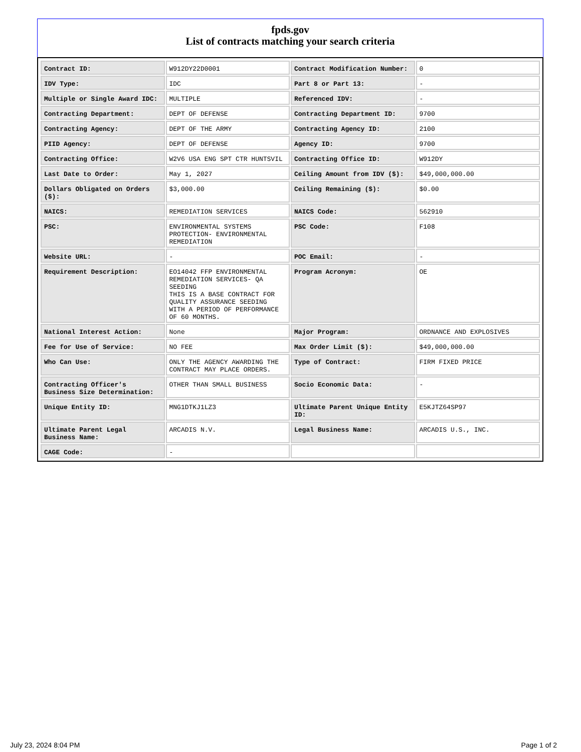fpds.gov
List of contracts matching your search criteria
| Contract ID: | W912DY22D0001 | Contract Modification Number: | 0 |
| IDV Type: | IDC | Part 8 or Part 13: | - |
| Multiple or Single Award IDC: | MULTIPLE | Referenced IDV: | - |
| Contracting Department: | DEPT OF DEFENSE | Contracting Department ID: | 9700 |
| Contracting Agency: | DEPT OF THE ARMY | Contracting Agency ID: | 2100 |
| PIID Agency: | DEPT OF DEFENSE | Agency ID: | 9700 |
| Contracting Office: | W2V6 USA ENG SPT CTR HUNTSVIL | Contracting Office ID: | W912DY |
| Last Date to Order: | May 1, 2027 | Ceiling Amount from IDV ($): | $49,000,000.00 |
| Dollars Obligated on Orders ($): | $3,000.00 | Ceiling Remaining ($): | $0.00 |
| NAICS: | REMEDIATION SERVICES | NAICS Code: | 562910 |
| PSC: | ENVIRONMENTAL SYSTEMS PROTECTION- ENVIRONMENTAL REMEDIATION | PSC Code: | F108 |
| Website URL: | - | POC Email: | - |
| Requirement Description: | EO14042 FFP ENVIRONMENTAL REMEDIATION SERVICES- QA SEEDING THIS IS A BASE CONTRACT FOR QUALITY ASSURANCE SEEDING WITH A PERIOD OF PERFORMANCE OF 60 MONTHS. | Program Acronym: | OE |
| National Interest Action: | None | Major Program: | ORDNANCE AND EXPLOSIVES |
| Fee for Use of Service: | NO FEE | Max Order Limit ($): | $49,000,000.00 |
| Who Can Use: | ONLY THE AGENCY AWARDING THE CONTRACT MAY PLACE ORDERS. | Type of Contract: | FIRM FIXED PRICE |
| Contracting Officer's Business Size Determination: | OTHER THAN SMALL BUSINESS | Socio Economic Data: | - |
| Unique Entity ID: | MNG1DTKJ1LZ3 | Ultimate Parent Unique Entity ID: | E5KJTZ64SP97 |
| Ultimate Parent Legal Business Name: | ARCADIS N.V. | Legal Business Name: | ARCADIS U.S., INC. |
| CAGE Code: | - | | |
July 23, 2024 8:04 PM Page 1 of 2